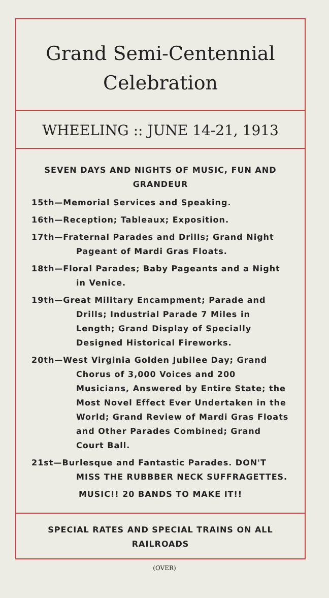Grand Semi-Centennial
Celebration
WHEELING :: JUNE 14-21, 1913
SEVEN DAYS AND NIGHTS OF MUSIC, FUN AND GRANDEUR
15th—Memorial Services and Speaking.
16th—Reception; Tableaux; Exposition.
17th—Fraternal Parades and Drills; Grand Night Pageant of Mardi Gras Floats.
18th—Floral Parades; Baby Pageants and a Night in Venice.
19th—Great Military Encampment; Parade and Drills; Industrial Parade 7 Miles in Length; Grand Display of Specially Designed Historical Fireworks.
20th—West Virginia Golden Jubilee Day; Grand Chorus of 3,000 Voices and 200 Musicians, Answered by Entire State; the Most Novel Effect Ever Undertaken in the World; Grand Review of Mardi Gras Floats and Other Parades Combined; Grand Court Ball.
21st—Burlesque and Fantastic Parades. DON'T MISS THE RUBBBER NECK SUFFRAGETTES.
MUSIC!! 20 BANDS TO MAKE IT!!
SPECIAL RATES AND SPECIAL TRAINS ON ALL RAILROADS
(OVER)